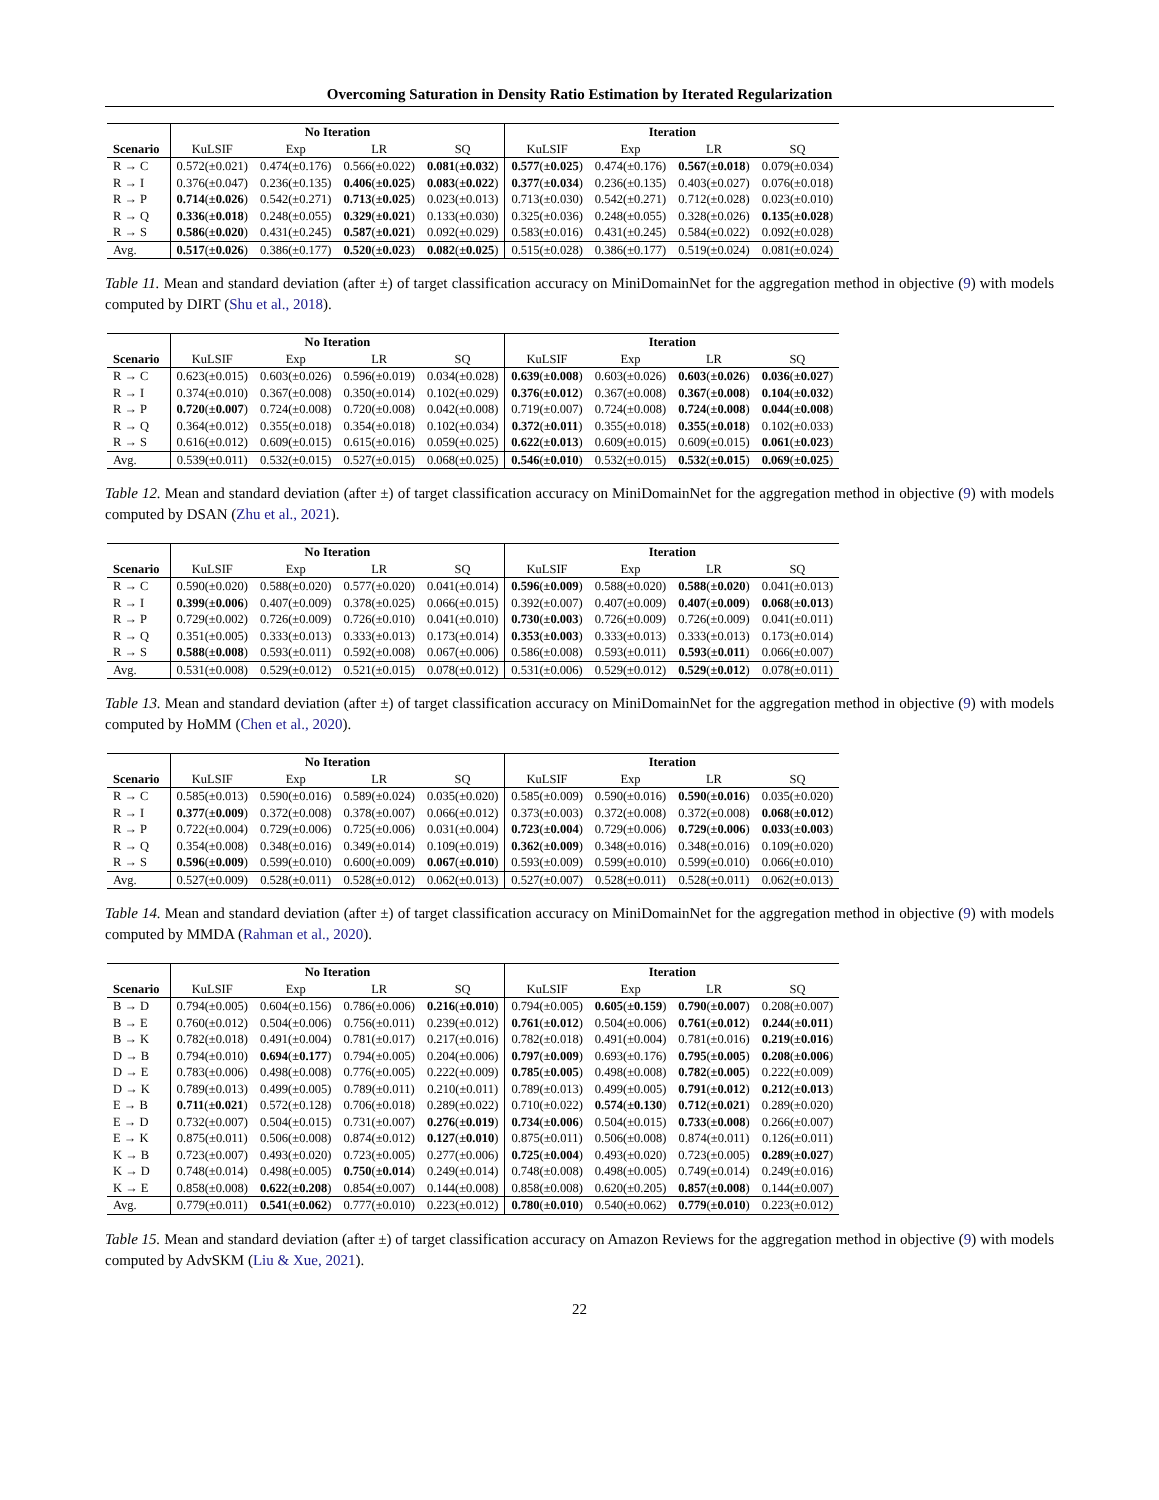Overcoming Saturation in Density Ratio Estimation by Iterated Regularization
| | No Iteration | | | | Iteration | | | |
| --- | --- | --- | --- | --- | --- | --- | --- | --- |
| Scenario | KuLSIF | Exp | LR | SQ | KuLSIF | Exp | LR | SQ |
| R → C | 0.572(±0.021) | 0.474(±0.176) | 0.566(±0.022) | 0.081 ( ±0.032 ) | 0.577 ( ±0.025 ) | 0.474(±0.176) | 0.567 ( ±0.018 ) | 0.079(±0.034) |
| R → I | 0.376(±0.047) | 0.236(±0.135) | 0.406 ( ±0.025 ) | 0.083 ( ±0.022 ) | 0.377 ( ±0.034 ) | 0.236(±0.135) | 0.403(±0.027) | 0.076(±0.018) |
| R → P | 0.714 ( ±0.026 ) | 0.542(±0.271) | 0.713 ( ±0.025 ) | 0.023(±0.013) | 0.713(±0.030) | 0.542(±0.271) | 0.712(±0.028) | 0.023(±0.010) |
| R → Q | 0.336 ( ±0.018 ) | 0.248(±0.055) | 0.329 ( ±0.021 ) | 0.133(±0.030) | 0.325(±0.036) | 0.248(±0.055) | 0.328(±0.026) | 0.135 ( ±0.028 ) |
| R → S | 0.586 ( ±0.020 ) | 0.431(±0.245) | 0.587 ( ±0.021 ) | 0.092(±0.029) | 0.583(±0.016) | 0.431(±0.245) | 0.584(±0.022) | 0.092(±0.028) |
| Avg. | 0.517 ( ±0.026 ) | 0.386(±0.177) | 0.520 ( ±0.023 ) | 0.082 ( ±0.025 ) | 0.515(±0.028) | 0.386(±0.177) | 0.519(±0.024) | 0.081(±0.024) |
Table 11. Mean and standard deviation (after ±) of target classification accuracy on MiniDomainNet for the aggregation method in objective (9) with models computed by DIRT (Shu et al., 2018).
| | No Iteration | | | | Iteration | | | |
| --- | --- | --- | --- | --- | --- | --- | --- | --- |
| Scenario | KuLSIF | Exp | LR | SQ | KuLSIF | Exp | LR | SQ |
| R → C | 0.623(±0.015) | 0.603(±0.026) | 0.596(±0.019) | 0.034(±0.028) | 0.639 ( ±0.008 ) | 0.603(±0.026) | 0.603 ( ±0.026 ) | 0.036 ( ±0.027 ) |
| R → I | 0.374(±0.010) | 0.367(±0.008) | 0.350(±0.014) | 0.102(±0.029) | 0.376 ( ±0.012 ) | 0.367(±0.008) | 0.367 ( ±0.008 ) | 0.104 ( ±0.032 ) |
| R → P | 0.720 ( ±0.007 ) | 0.724(±0.008) | 0.720(±0.008) | 0.042(±0.008) | 0.719(±0.007) | 0.724(±0.008) | 0.724 ( ±0.008 ) | 0.044 ( ±0.008 ) |
| R → Q | 0.364(±0.012) | 0.355(±0.018) | 0.354(±0.018) | 0.102(±0.034) | 0.372 ( ±0.011 ) | 0.355(±0.018) | 0.355 ( ±0.018 ) | 0.102(±0.033) |
| R → S | 0.616(±0.012) | 0.609(±0.015) | 0.615(±0.016) | 0.059(±0.025) | 0.622 ( ±0.013 ) | 0.609(±0.015) | 0.609(±0.015) | 0.061 ( ±0.023 ) |
| Avg. | 0.539(±0.011) | 0.532(±0.015) | 0.527(±0.015) | 0.068(±0.025) | 0.546 ( ±0.010 ) | 0.532(±0.015) | 0.532 ( ±0.015 ) | 0.069 ( ±0.025 ) |
Table 12. Mean and standard deviation (after ±) of target classification accuracy on MiniDomainNet for the aggregation method in objective (9) with models computed by DSAN (Zhu et al., 2021).
| | No Iteration | | | | Iteration | | | |
| --- | --- | --- | --- | --- | --- | --- | --- | --- |
| Scenario | KuLSIF | Exp | LR | SQ | KuLSIF | Exp | LR | SQ |
| R → C | 0.590(±0.020) | 0.588(±0.020) | 0.577(±0.020) | 0.041(±0.014) | 0.596 ( ±0.009 ) | 0.588(±0.020) | 0.588 ( ±0.020 ) | 0.041(±0.013) |
| R → I | 0.399 ( ±0.006 ) | 0.407(±0.009) | 0.378(±0.025) | 0.066(±0.015) | 0.392(±0.007) | 0.407(±0.009) | 0.407 ( ±0.009 ) | 0.068 ( ±0.013 ) |
| R → P | 0.729(±0.002) | 0.726(±0.009) | 0.726(±0.010) | 0.041(±0.010) | 0.730 ( ±0.003 ) | 0.726(±0.009) | 0.726(±0.009) | 0.041(±0.011) |
| R → Q | 0.351(±0.005) | 0.333(±0.013) | 0.333(±0.013) | 0.173(±0.014) | 0.353 ( ±0.003 ) | 0.333(±0.013) | 0.333(±0.013) | 0.173(±0.014) |
| R → S | 0.588 ( ±0.008 ) | 0.593(±0.011) | 0.592(±0.008) | 0.067(±0.006) | 0.586(±0.008) | 0.593(±0.011) | 0.593 ( ±0.011 ) | 0.066(±0.007) |
| Avg. | 0.531(±0.008) | 0.529(±0.012) | 0.521(±0.015) | 0.078(±0.012) | 0.531(±0.006) | 0.529(±0.012) | 0.529 ( ±0.012 ) | 0.078(±0.011) |
Table 13. Mean and standard deviation (after ±) of target classification accuracy on MiniDomainNet for the aggregation method in objective (9) with models computed by HoMM (Chen et al., 2020).
| | No Iteration | | | | Iteration | | | |
| --- | --- | --- | --- | --- | --- | --- | --- | --- |
| Scenario | KuLSIF | Exp | LR | SQ | KuLSIF | Exp | LR | SQ |
| R → C | 0.585(±0.013) | 0.590(±0.016) | 0.589(±0.024) | 0.035(±0.020) | 0.585(±0.009) | 0.590(±0.016) | 0.590 ( ±0.016 ) | 0.035(±0.020) |
| R → I | 0.377 ( ±0.009 ) | 0.372(±0.008) | 0.378(±0.007) | 0.066(±0.012) | 0.373(±0.003) | 0.372(±0.008) | 0.372(±0.008) | 0.068 ( ±0.012 ) |
| R → P | 0.722(±0.004) | 0.729(±0.006) | 0.725(±0.006) | 0.031(±0.004) | 0.723 ( ±0.004 ) | 0.729(±0.006) | 0.729 ( ±0.006 ) | 0.033 ( ±0.003 ) |
| R → Q | 0.354(±0.008) | 0.348(±0.016) | 0.349(±0.014) | 0.109(±0.019) | 0.362 ( ±0.009 ) | 0.348(±0.016) | 0.348(±0.016) | 0.109(±0.020) |
| R → S | 0.596 ( ±0.009 ) | 0.599(±0.010) | 0.600(±0.009) | 0.067 ( ±0.010 ) | 0.593(±0.009) | 0.599(±0.010) | 0.599(±0.010) | 0.066(±0.010) |
| Avg. | 0.527(±0.009) | 0.528(±0.011) | 0.528(±0.012) | 0.062(±0.013) | 0.527(±0.007) | 0.528(±0.011) | 0.528(±0.011) | 0.062(±0.013) |
Table 14. Mean and standard deviation (after ±) of target classification accuracy on MiniDomainNet for the aggregation method in objective (9) with models computed by MMDA (Rahman et al., 2020).
| | No Iteration | | | | Iteration | | | |
| --- | --- | --- | --- | --- | --- | --- | --- | --- |
| Scenario | KuLSIF | Exp | LR | SQ | KuLSIF | Exp | LR | SQ |
| B → D | 0.794(±0.005) | 0.604(±0.156) | 0.786(±0.006) | 0.216 ( ±0.010 ) | 0.794(±0.005) | 0.605 ( ±0.159 ) | 0.790 ( ±0.007 ) | 0.208(±0.007) |
| B → E | 0.760(±0.012) | 0.504(±0.006) | 0.756(±0.011) | 0.239(±0.012) | 0.761 ( ±0.012 ) | 0.504(±0.006) | 0.761 ( ±0.012 ) | 0.244 ( ±0.011 ) |
| B → K | 0.782(±0.018) | 0.491(±0.004) | 0.781(±0.017) | 0.217(±0.016) | 0.782(±0.018) | 0.491(±0.004) | 0.781(±0.016) | 0.219 ( ±0.016 ) |
| D → B | 0.794(±0.010) | 0.694 ( ±0.177 ) | 0.794(±0.005) | 0.204(±0.006) | 0.797 ( ±0.009 ) | 0.693(±0.176) | 0.795 ( ±0.005 ) | 0.208 ( ±0.006 ) |
| D → E | 0.783(±0.006) | 0.498(±0.008) | 0.776(±0.005) | 0.222(±0.009) | 0.785 ( ±0.005 ) | 0.498(±0.008) | 0.782 ( ±0.005 ) | 0.222(±0.009) |
| D → K | 0.789(±0.013) | 0.499(±0.005) | 0.789(±0.011) | 0.210(±0.011) | 0.789(±0.013) | 0.499(±0.005) | 0.791 ( ±0.012 ) | 0.212 ( ±0.013 ) |
| E → B | 0.711 ( ±0.021 ) | 0.572(±0.128) | 0.706(±0.018) | 0.289(±0.022) | 0.710(±0.022) | 0.574 ( ±0.130 ) | 0.712 ( ±0.021 ) | 0.289(±0.020) |
| E → D | 0.732(±0.007) | 0.504(±0.015) | 0.731(±0.007) | 0.276 ( ±0.019 ) | 0.734 ( ±0.006 ) | 0.504(±0.015) | 0.733 ( ±0.008 ) | 0.266(±0.007) |
| E → K | 0.875(±0.011) | 0.506(±0.008) | 0.874(±0.012) | 0.127 ( ±0.010 ) | 0.875(±0.011) | 0.506(±0.008) | 0.874(±0.011) | 0.126(±0.011) |
| K → B | 0.723(±0.007) | 0.493(±0.020) | 0.723(±0.005) | 0.277(±0.006) | 0.725 ( ±0.004 ) | 0.493(±0.020) | 0.723(±0.005) | 0.289 ( ±0.027 ) |
| K → D | 0.748(±0.014) | 0.498(±0.005) | 0.750 ( ±0.014 ) | 0.249(±0.014) | 0.748(±0.008) | 0.498(±0.005) | 0.749(±0.014) | 0.249(±0.016) |
| K → E | 0.858(±0.008) | 0.622 ( ±0.208 ) | 0.854(±0.007) | 0.144(±0.008) | 0.858(±0.008) | 0.620(±0.205) | 0.857 ( ±0.008 ) | 0.144(±0.007) |
| Avg. | 0.779(±0.011) | 0.541 ( ±0.062 ) | 0.777(±0.010) | 0.223(±0.012) | 0.780 ( ±0.010 ) | 0.540(±0.062) | 0.779 ( ±0.010 ) | 0.223(±0.012) |
Table 15. Mean and standard deviation (after ±) of target classification accuracy on Amazon Reviews for the aggregation method in objective (9) with models computed by AdvSKM (Liu & Xue, 2021).
22